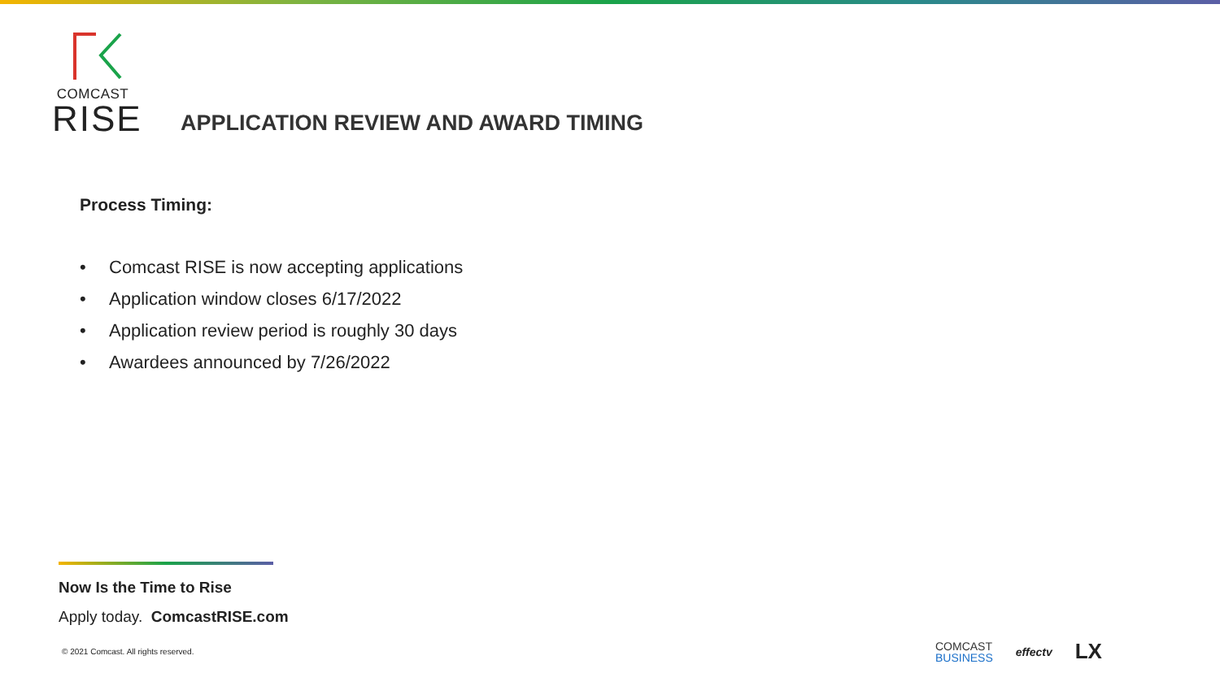COMCAST
RISE
APPLICATION REVIEW AND AWARD TIMING
Process Timing:
• Comcast RISE is now accepting applications
• Application window closes 6/17/2022
• Application review period is roughly 30 days
• Awardees announced by 7/26/2022
Now Is the Time to Rise
Apply today. ComcastRISE.com
© 2021 Comcast. All rights reserved.
COMCAST
BUSINESS
effectv
LX